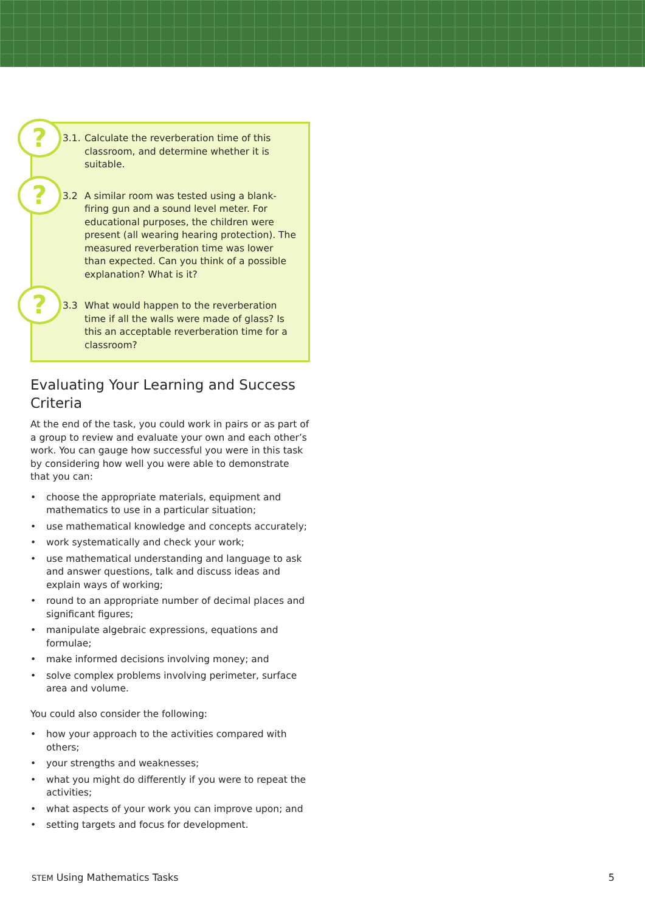?
?
?
3.1.
Calculate the reverberation time of this classroom, and determine whether it is suitable.
3.2 A similar room was tested using a blank-firing gun and a sound level meter. For educational purposes, the children were present (all wearing hearing protection). The measured reverberation time was lower than expected. Can you think of a possible explanation? What is it?
3.3 What would happen to the reverberation time if all the walls were made of glass? Is this an acceptable reverberation time for a classroom?
Evaluating Your Learning and Success Criteria
At the end of the task, you could work in pairs or as part of a group to review and evaluate your own and each other’s work. You can gauge how successful you were in this task by considering how well you were able to demonstrate that you can:
• choose the appropriate materials, equipment and mathematics to use in a particular situation;
• use mathematical knowledge and concepts accurately;
• work systematically and check your work;
• use mathematical understanding and language to ask and answer questions, talk and discuss ideas and explain ways of working;
• round to an appropriate number of decimal places and significant figures;
• manipulate algebraic expressions, equations and formulae;
• make informed decisions involving money; and
• solve complex problems involving perimeter, surface area and volume.
You could also consider the following:
• how your approach to the activities compared with others;
• your strengths and weaknesses;
• what you might do differently if you were to repeat the activities;
• what aspects of your work you can improve upon; and
• setting targets and focus for development.
STEM Using Mathematics Tasks 5